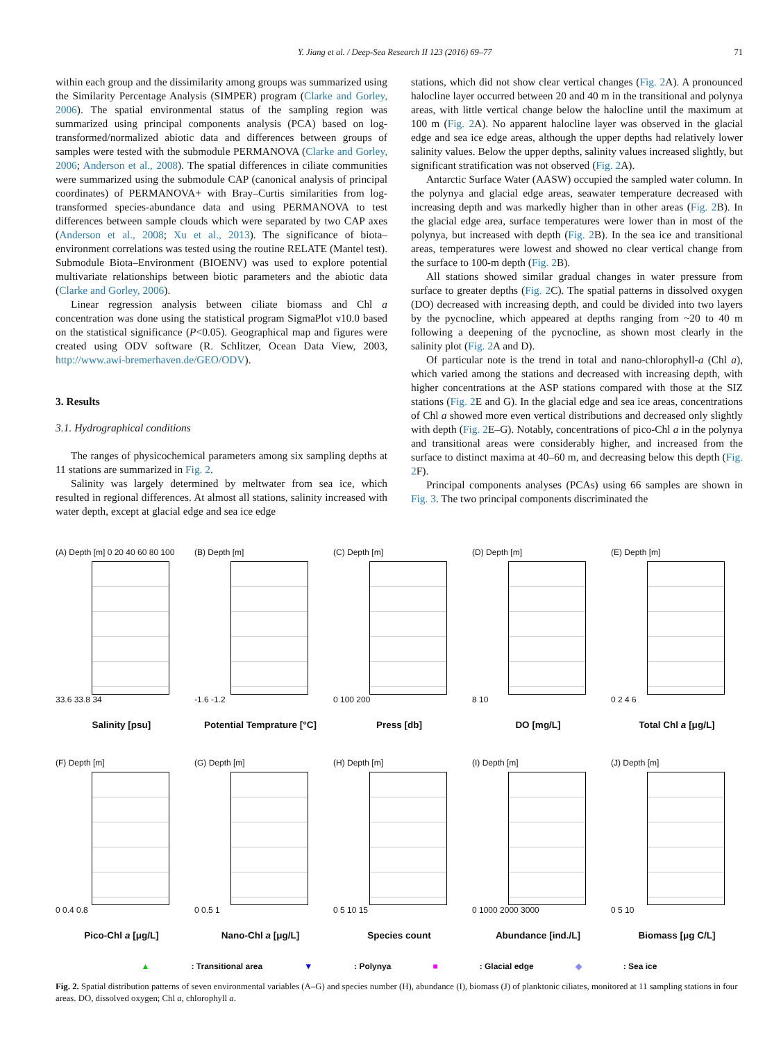Y. Jiang et al. / Deep-Sea Research II 123 (2016) 69–77 71
within each group and the dissimilarity among groups was summarized using the Similarity Percentage Analysis (SIMPER) program (Clarke and Gorley, 2006). The spatial environmental status of the sampling region was summarized using principal components analysis (PCA) based on log-transformed/normalized abiotic data and differences between groups of samples were tested with the submodule PERMANOVA (Clarke and Gorley, 2006; Anderson et al., 2008). The spatial differences in ciliate communities were summarized using the submodule CAP (canonical analysis of principal coordinates) of PERMANOVA+ with Bray–Curtis similarities from log-transformed species-abundance data and using PERMANOVA to test differences between sample clouds which were separated by two CAP axes (Anderson et al., 2008; Xu et al., 2013). The significance of biota–environment correlations was tested using the routine RELATE (Mantel test). Submodule Biota–Environment (BIOENV) was used to explore potential multivariate relationships between biotic parameters and the abiotic data (Clarke and Gorley, 2006).
Linear regression analysis between ciliate biomass and Chl a concentration was done using the statistical program SigmaPlot v10.0 based on the statistical significance (P<0.05). Geographical map and figures were created using ODV software (R. Schlitzer, Ocean Data View, 2003, http://www.awi-bremerhaven.de/GEO/ODV).
3. Results
3.1. Hydrographical conditions
The ranges of physicochemical parameters among six sampling depths at 11 stations are summarized in Fig. 2.
Salinity was largely determined by meltwater from sea ice, which resulted in regional differences. At almost all stations, salinity increased with water depth, except at glacial edge and sea ice edge
stations, which did not show clear vertical changes (Fig. 2 A). A pronounced halocline layer occurred between 20 and 40 m in the transitional and polynya areas, with little vertical change below the halocline until the maximum at 100 m (Fig. 2 A). No apparent halocline layer was observed in the glacial edge and sea ice edge areas, although the upper depths had relatively lower salinity values. Below the upper depths, salinity values increased slightly, but significant stratification was not observed (Fig. 2 A).
Antarctic Surface Water (AASW) occupied the sampled water column. In the polynya and glacial edge areas, seawater temperature decreased with increasing depth and was markedly higher than in other areas (Fig. 2 B). In the glacial edge area, surface temperatures were lower than in most of the polynya, but increased with depth (Fig. 2 B). In the sea ice and transitional areas, temperatures were lowest and showed no clear vertical change from the surface to 100-m depth (Fig. 2 B).
All stations showed similar gradual changes in water pressure from surface to greater depths (Fig. 2 C). The spatial patterns in dissolved oxygen (DO) decreased with increasing depth, and could be divided into two layers by the pycnocline, which appeared at depths ranging from ~20 to 40 m following a deepening of the pycnocline, as shown most clearly in the salinity plot (Fig. 2 A and D).
Of particular note is the trend in total and nano-chlorophyll-a (Chl a), which varied among the stations and decreased with increasing depth, with higher concentrations at the ASP stations compared with those at the SIZ stations (Fig. 2 E and G). In the glacial edge and sea ice areas, concentrations of Chl a showed more even vertical distributions and decreased only slightly with depth (Fig. 2 E–G). Notably, concentrations of pico-Chl a in the polynya and transitional areas were considerably higher, and increased from the surface to distinct maxima at 40–60 m, and decreasing below this depth (Fig. 2 F).
Principal components analyses (PCAs) using 66 samples are shown in Fig. 3. The two principal components discriminated the
(A) Depth [m] 0 20 40 60 80 100
33.6 33.8 34
Salinity [psu]
(B) Depth [m]
-1.6 -1.2
Potential Temprature [°C]
(C) Depth [m]
0 100 200
Press [db]
(D) Depth [m]
8 10
DO [mg/L]
(E) Depth [m]
0 2 4 6
Total Chl a [μg/L]
(F) Depth [m]
0 0.4 0.8
Pico-Chl a [μg/L]
(G) Depth [m]
0 0.5 1
Nano-Chl a [μg/L]
(H) Depth [m]
0 5 10 15
Species count
(I) Depth [m]
0 1000 2000 3000
Abundance [ind./L]
(J) Depth [m]
0 5 10
Biomass [μg C/L]
▲: Transitional area ▼: Polynya ■: Glacial edge ◆: Sea ice
Fig. 2. Spatial distribution patterns of seven environmental variables (A–G) and species number (H), abundance (I), biomass (J) of planktonic ciliates, monitored at 11 sampling stations in four areas. DO, dissolved oxygen; Chl a, chlorophyll a.